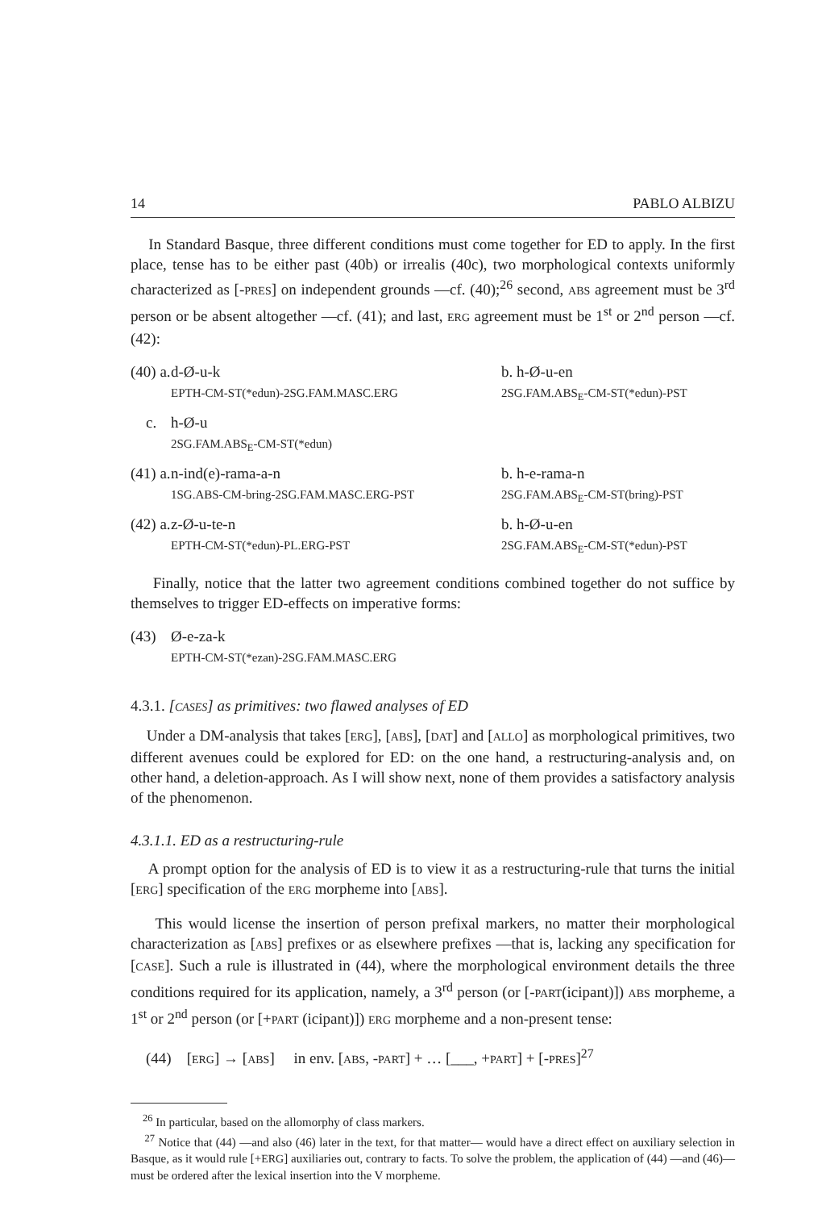14 PABLO ALBIZU
In Standard Basque, three different conditions must come together for ED to apply. In the first place, tense has to be either past (40b) or irrealis (40c), two morphological contexts uniformly characterized as [-PRES] on independent grounds —cf. (40);<sup>26</sup> second, ABS agreement must be 3<sup>rd</sup> person or be absent altogether —cf. (41); and last, ERG agreement must be 1<sup>st</sup> or 2<sup>nd</sup> person —cf. (42):
(40) a.
d-Ø-u-k
EPTH-CM-ST(*edun)-2SG.FAM.MASC.ERG
b. h-Ø-u-en
2SG.FAM.ABS<sub>E</sub>-CM-ST(*edun)-PST
c.
h-Ø-u
2SG.FAM.ABS<sub>E</sub>-CM-ST(*edun)
(41) a.
n-ind(e)-rama-a-n
1SG.ABS-CM-bring-2SG.FAM.MASC.ERG-PST
b. h-e-rama-n
2SG.FAM.ABS<sub>E</sub>-CM-ST(bring)-PST
(42) a.
z-Ø-u-te-n
EPTH-CM-ST(*edun)-PL.ERG-PST
b. h-Ø-u-en
2SG.FAM.ABS<sub>E</sub>-CM-ST(*edun)-PST
Finally, notice that the latter two agreement conditions combined together do not suffice by themselves to trigger ED-effects on imperative forms:
(43)
Ø-e-za-k
EPTH-CM-ST(*ezan)-2SG.FAM.MASC.ERG
4.3.1. [CASES] as primitives: two flawed analyses of ED
Under a DM-analysis that takes [ERG], [ABS], [DAT] and [ALLO] as morphological primitives, two different avenues could be explored for ED: on the one hand, a restructuring-analysis and, on other hand, a deletion-approach. As I will show next, none of them provides a satisfactory analysis of the phenomenon.
4.3.1.1. ED as a restructuring-rule
A prompt option for the analysis of ED is to view it as a restructuring-rule that turns the initial [ERG] specification of the ERG morpheme into [ABS].
This would license the insertion of person prefixal markers, no matter their morphological characterization as [ABS] prefixes or as elsewhere prefixes —that is, lacking any specification for [CASE]. Such a rule is illustrated in (44), where the morphological environment details the three conditions required for its application, namely, a 3<sup>rd</sup> person (or [-PART(icipant)]) ABS morpheme, a 1<sup>st</sup> or 2<sup>nd</sup> person (or [+PART (icipant)]) ERG morpheme and a non-present tense:
(44) [ERG] → [ABS] in env. [ABS, -PART] + … [___, +PART] + [-PRES]<sup>27</sup>
<sup>26</sup> In particular, based on the allomorphy of class markers.
<sup>27</sup> Notice that (44) —and also (46) later in the text, for that matter— would have a direct effect on auxiliary selection in Basque, as it would rule [+ERG] auxiliaries out, contrary to facts. To solve the problem, the application of (44) —and (46)— must be ordered after the lexical insertion into the V morpheme.